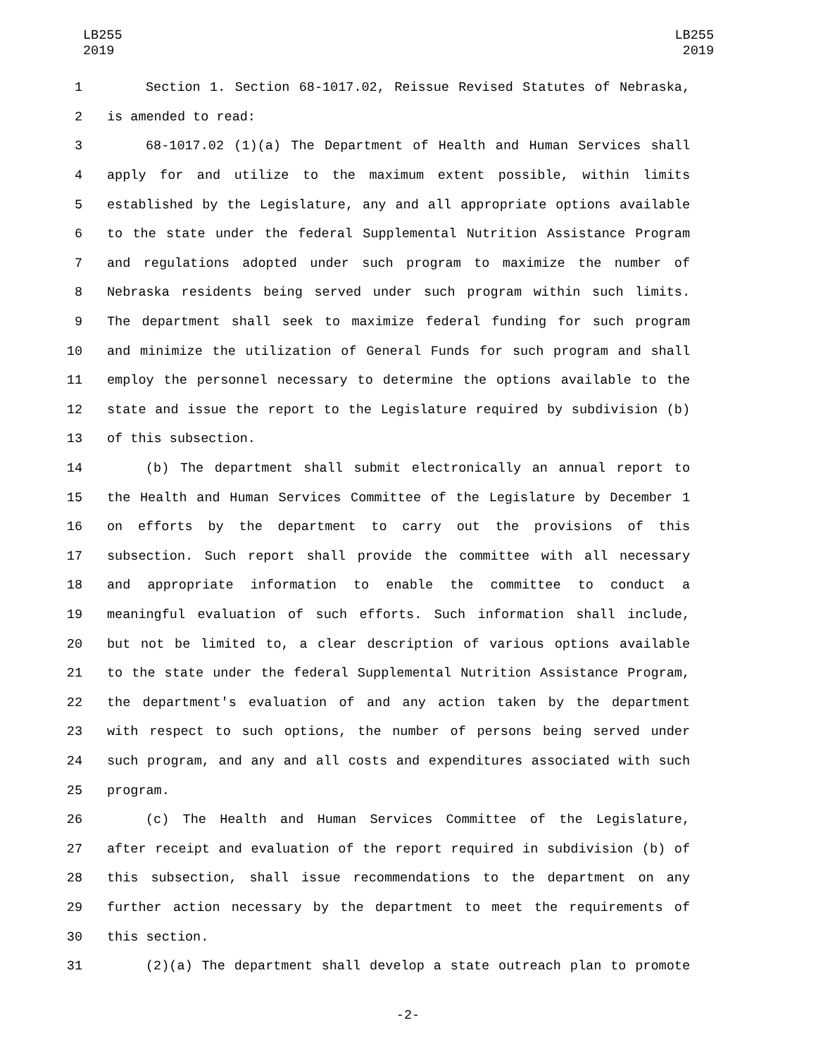LB255
2019
LB255
2019
1 Section 1. Section 68-1017.02, Reissue Revised Statutes of Nebraska,
2 is amended to read:
3 68-1017.02 (1)(a) The Department of Health and Human Services shall
4 apply for and utilize to the maximum extent possible, within limits
5 established by the Legislature, any and all appropriate options available
6 to the state under the federal Supplemental Nutrition Assistance Program
7 and regulations adopted under such program to maximize the number of
8 Nebraska residents being served under such program within such limits.
9 The department shall seek to maximize federal funding for such program
10 and minimize the utilization of General Funds for such program and shall
11 employ the personnel necessary to determine the options available to the
12 state and issue the report to the Legislature required by subdivision (b)
13 of this subsection.
14 (b) The department shall submit electronically an annual report to
15 the Health and Human Services Committee of the Legislature by December 1
16 on efforts by the department to carry out the provisions of this
17 subsection. Such report shall provide the committee with all necessary
18 and appropriate information to enable the committee to conduct a
19 meaningful evaluation of such efforts. Such information shall include,
20 but not be limited to, a clear description of various options available
21 to the state under the federal Supplemental Nutrition Assistance Program,
22 the department's evaluation of and any action taken by the department
23 with respect to such options, the number of persons being served under
24 such program, and any and all costs and expenditures associated with such
25 program.
26 (c) The Health and Human Services Committee of the Legislature,
27 after receipt and evaluation of the report required in subdivision (b) of
28 this subsection, shall issue recommendations to the department on any
29 further action necessary by the department to meet the requirements of
30 this section.
31 (2)(a) The department shall develop a state outreach plan to promote
-2-